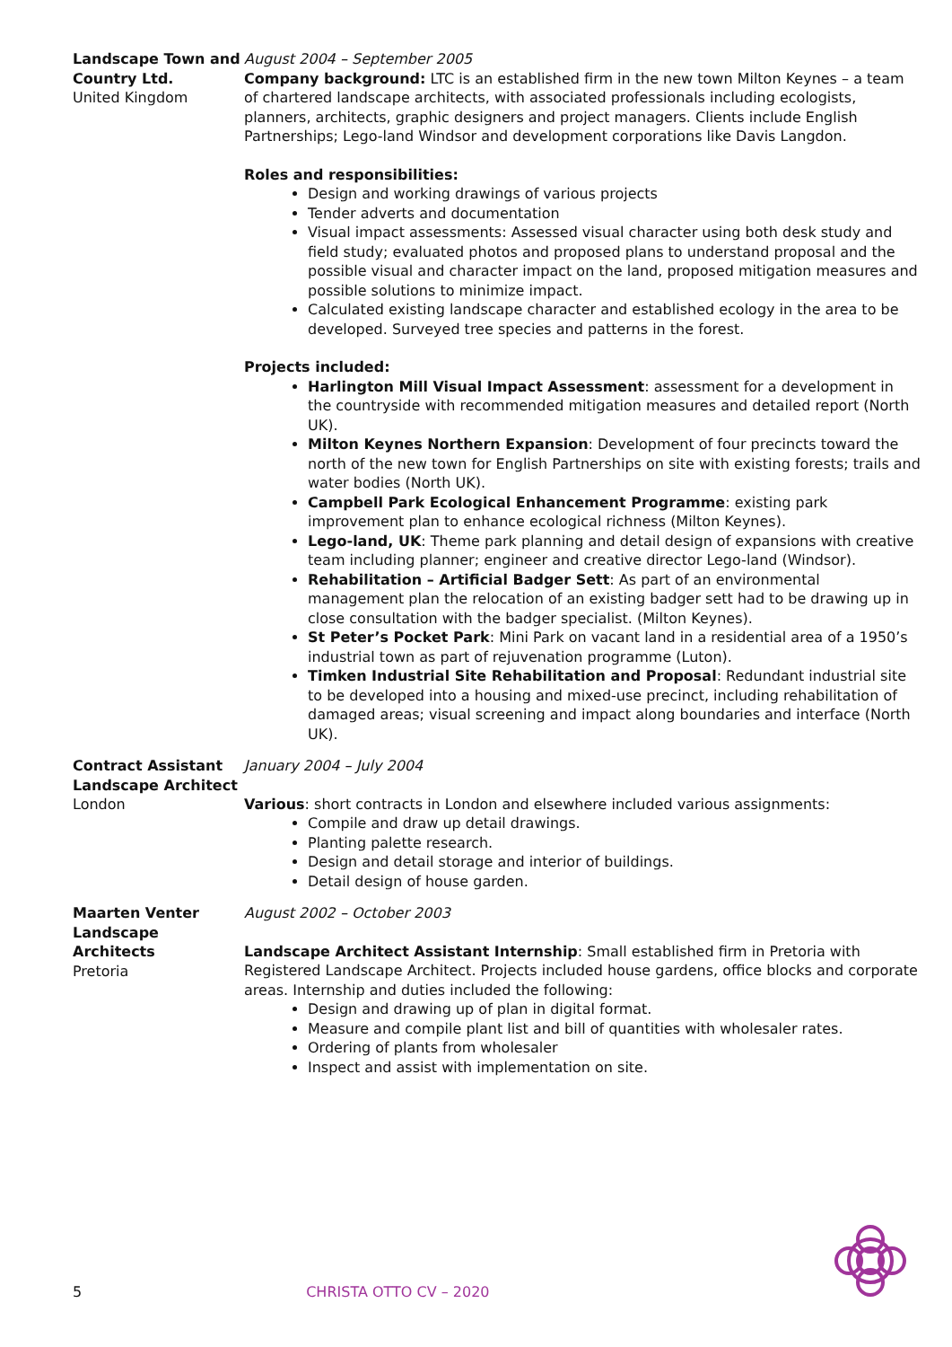Landscape Town and Country Ltd.
United Kingdom
August 2004 – September 2005
Company background: LTC is an established firm in the new town Milton Keynes – a team of chartered landscape architects, with associated professionals including ecologists, planners, architects, graphic designers and project managers. Clients include English Partnerships; Lego-land Windsor and development corporations like Davis Langdon.
Roles and responsibilities:
Design and working drawings of various projects
Tender adverts and documentation
Visual impact assessments: Assessed visual character using both desk study and field study; evaluated photos and proposed plans to understand proposal and the possible visual and character impact on the land, proposed mitigation measures and possible solutions to minimize impact.
Calculated existing landscape character and established ecology in the area to be developed. Surveyed tree species and patterns in the forest.
Projects included:
Harlington Mill Visual Impact Assessment: assessment for a development in the countryside with recommended mitigation measures and detailed report (North UK).
Milton Keynes Northern Expansion: Development of four precincts toward the north of the new town for English Partnerships on site with existing forests; trails and water bodies (North UK).
Campbell Park Ecological Enhancement Programme: existing park improvement plan to enhance ecological richness (Milton Keynes).
Lego-land, UK: Theme park planning and detail design of expansions with creative team including planner; engineer and creative director Lego-land (Windsor).
Rehabilitation – Artificial Badger Sett: As part of an environmental management plan the relocation of an existing badger sett had to be drawing up in close consultation with the badger specialist. (Milton Keynes).
St Peter’s Pocket Park: Mini Park on vacant land in a residential area of a 1950’s industrial town as part of rejuvenation programme (Luton).
Timken Industrial Site Rehabilitation and Proposal: Redundant industrial site to be developed into a housing and mixed-use precinct, including rehabilitation of damaged areas; visual screening and impact along boundaries and interface (North UK).
Contract Assistant Landscape Architect
London
January 2004 – July 2004
Various: short contracts in London and elsewhere included various assignments:
Compile and draw up detail drawings.
Planting palette research.
Design and detail storage and interior of buildings.
Detail design of house garden.
Maarten Venter Landscape Architects
Pretoria
August 2002 – October 2003
Landscape Architect Assistant Internship: Small established firm in Pretoria with Registered Landscape Architect. Projects included house gardens, office blocks and corporate areas. Internship and duties included the following:
Design and drawing up of plan in digital format.
Measure and compile plant list and bill of quantities with wholesaler rates.
Ordering of plants from wholesaler
Inspect and assist with implementation on site.
5 CHRISTA OTTO CV – 2020